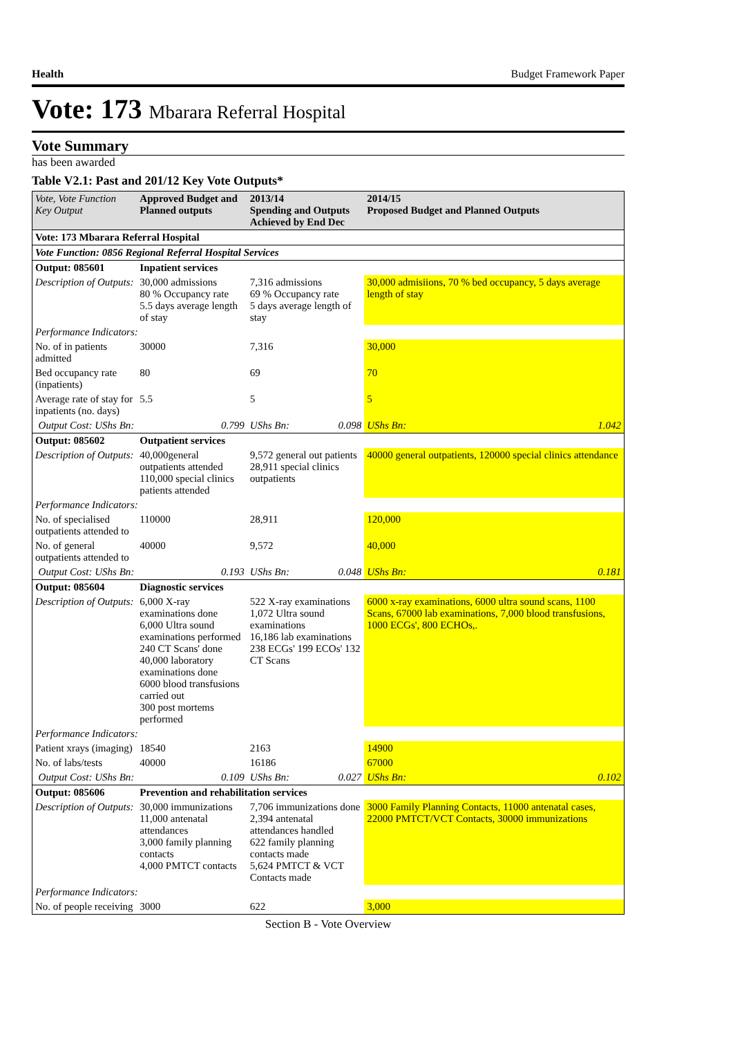Health Budget Framework Paper
Vote: 173 Mbarara Referral Hospital
Vote Summary
has been awarded
Table V2.1: Past and 201/12 Key Vote Outputs*
| Vote, Vote Function Key Output | Approved Budget and Planned outputs | 2013/14 Spending and Outputs Achieved by End Dec | 2014/15 Proposed Budget and Planned Outputs |
| --- | --- | --- | --- |
| Vote: 173 Mbarara Referral Hospital | | | |
| Vote Function: 0856 Regional Referral Hospital Services | | | |
| Output: 085601 | Inpatient services | | |
| Description of Outputs: | 30,000 admissions 80 % Occupancy rate 5.5 days average length of stay | 7,316 admissions 69 % Occupancy rate 5 days average length of stay | 30,000 admisiions, 70 % bed occupancy, 5 days average length of stay |
| Performance Indicators: | | | |
| No. of in patients admitted | 30000 | 7,316 | 30,000 |
| Bed occupancy rate (inpatients) | 80 | 69 | 70 |
| Average rate of stay for inpatients (no. days) | 5.5 | 5 | 5 |
| Output Cost: UShs Bn: | 0.799 | UShs Bn: 0.098 | UShs Bn: 1.042 |
| Output: 085602 | Outpatient services | | |
| Description of Outputs: | 40,000general outpatients attended 110,000 special clinics patients attended | 9,572 general out patients 28,911 special clinics outpatients | 40000 general outpatients, 120000 special clinics attendance |
| Performance Indicators: | | | |
| No. of specialised outpatients attended to | 110000 | 28,911 | 120,000 |
| No. of general outpatients attended to | 40000 | 9,572 | 40,000 |
| Output Cost: UShs Bn: | 0.193 | UShs Bn: 0.048 | UShs Bn: 0.181 |
| Output: 085604 | Diagnostic services | | |
| Description of Outputs: | 6,000 X-ray examinations done 6,000 Ultra sound examinations performed 240 CT Scans' done 40,000 laboratory examinations done 6000 blood transfusions carried out 300 post mortems performed | 522 X-ray examinations 1,072 Ultra sound examinations 16,186 lab examinations 238 ECGs' 199 ECOs' 132 CT Scans | 6000 x-ray examinations, 6000 ultra sound scans, 1100 Scans, 67000 lab examinations, 7,000 blood transfusions, 1000 ECGs', 800 ECHOs,. |
| Performance Indicators: | | | |
| Patient xrays (imaging) | 18540 | 2163 | 14900 |
| No. of labs/tests | 40000 | 16186 | 67000 |
| Output Cost: UShs Bn: | 0.109 | UShs Bn: 0.027 | UShs Bn: 0.102 |
| Output: 085606 | Prevention and rehabilitation services | | |
| Description of Outputs: | 30,000 immunizations 11,000 antenatal attendances 3,000 family planning contacts 4,000 PMTCT contacts | 7,706 immunizations done 2,394 antenatal attendances handled 622 family planning contacts made 5,624 PMTCT & VCT Contacts made | 3000 Family Planning Contacts, 11000 antenatal cases, 22000 PMTCT/VCT Contacts, 30000 immunizations |
| Performance Indicators: | | | |
| No. of people receiving | 3000 | 622 | 3,000 |
Section B - Vote Overview